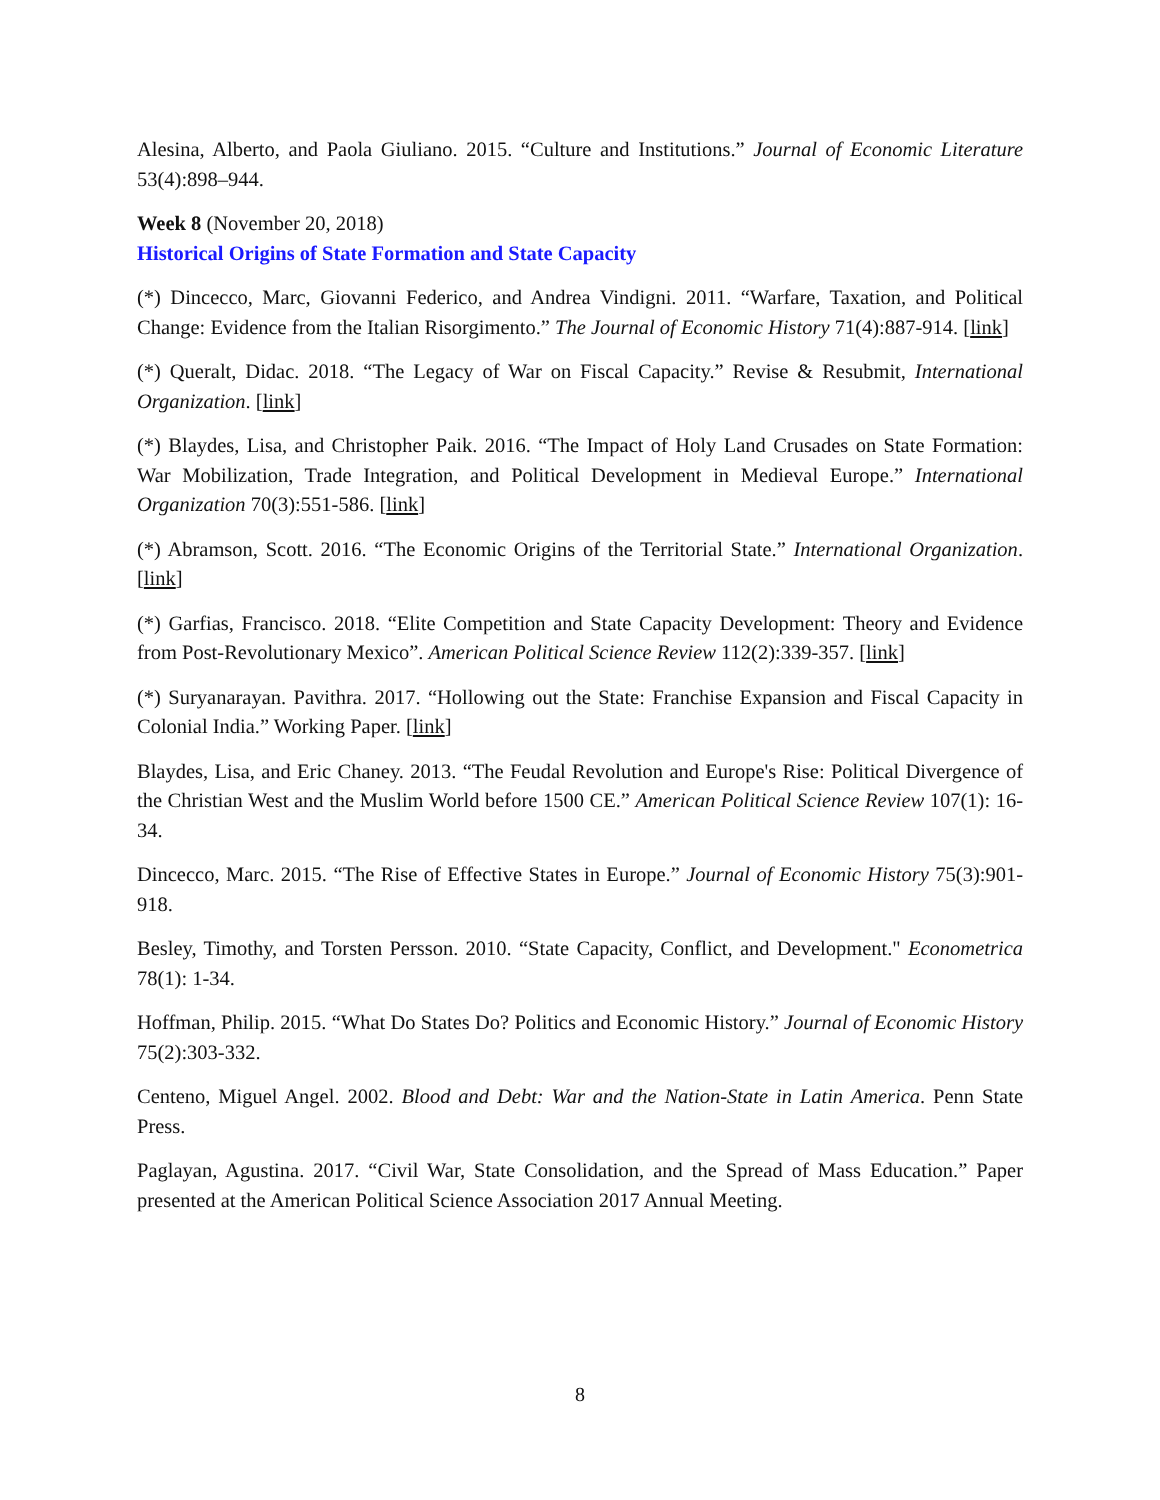Alesina, Alberto, and Paola Giuliano. 2015. “Culture and Institutions.” Journal of Economic Literature 53(4):898–944.
Week 8 (November 20, 2018)
Historical Origins of State Formation and State Capacity
(*) Dincecco, Marc, Giovanni Federico, and Andrea Vindigni. 2011. “Warfare, Taxation, and Political Change: Evidence from the Italian Risorgimento.” The Journal of Economic History 71(4):887-914. [link]
(*) Queralt, Didac. 2018. “The Legacy of War on Fiscal Capacity.” Revise & Resubmit, International Organization. [link]
(*) Blaydes, Lisa, and Christopher Paik. 2016. “The Impact of Holy Land Crusades on State Formation: War Mobilization, Trade Integration, and Political Development in Medieval Europe.” International Organization 70(3):551-586. [link]
(*) Abramson, Scott. 2016. “The Economic Origins of the Territorial State.” International Organization. [link]
(*) Garfias, Francisco. 2018. “Elite Competition and State Capacity Development: Theory and Evidence from Post-Revolutionary Mexico”. American Political Science Review 112(2):339-357. [link]
(*) Suryanarayan. Pavithra. 2017. “Hollowing out the State: Franchise Expansion and Fiscal Capacity in Colonial India.” Working Paper. [link]
Blaydes, Lisa, and Eric Chaney. 2013. “The Feudal Revolution and Europe's Rise: Political Divergence of the Christian West and the Muslim World before 1500 CE.” American Political Science Review 107(1): 16-34.
Dincecco, Marc. 2015. “The Rise of Effective States in Europe.” Journal of Economic History 75(3):901-918.
Besley, Timothy, and Torsten Persson. 2010. “State Capacity, Conflict, and Development." Econometrica 78(1): 1-34.
Hoffman, Philip. 2015. “What Do States Do? Politics and Economic History.” Journal of Economic History 75(2):303-332.
Centeno, Miguel Angel. 2002. Blood and Debt: War and the Nation-State in Latin America. Penn State Press.
Paglayan, Agustina. 2017. “Civil War, State Consolidation, and the Spread of Mass Education.” Paper presented at the American Political Science Association 2017 Annual Meeting.
8